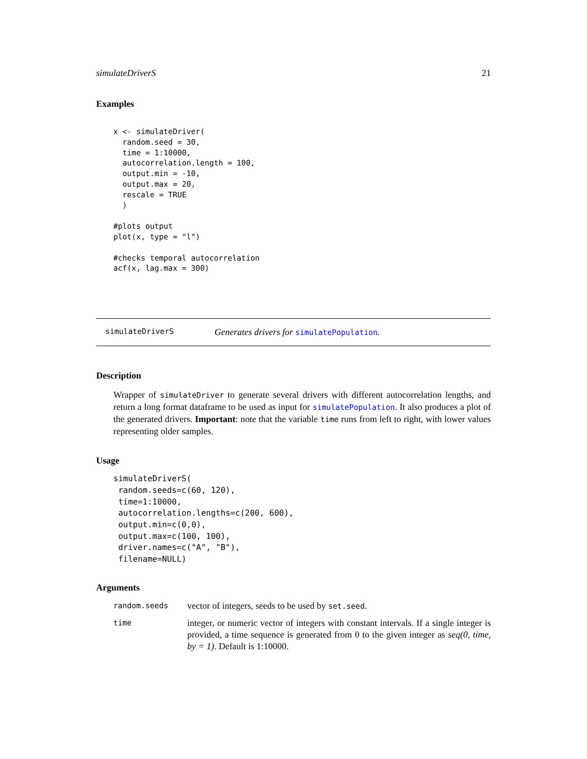simulateDriverS 21
Examples
x <- simulateDriver(
  random.seed = 30,
  time = 1:10000,
  autocorrelation.length = 100,
  output.min = -10,
  output.max = 20,
  rescale = TRUE
  )

#plots output
plot(x, type = "l")

#checks temporal autocorrelation
acf(x, lag.max = 300)
simulateDriverS Generates drivers for simulatePopulation.
Description
Wrapper of simulateDriver to generate several drivers with different autocorrelation lengths, and return a long format dataframe to be used as input for simulatePopulation. It also produces a plot of the generated drivers. Important: note that the variable time runs from left to right, with lower values representing older samples.
Usage
simulateDriverS(
 random.seeds=c(60, 120),
 time=1:10000,
 autocorrelation.lengths=c(200, 600),
 output.min=c(0,0),
 output.max=c(100, 100),
 driver.names=c("A", "B"),
 filename=NULL)
Arguments
| random.seeds | vector of integers, seeds to be used by set.seed . |
| time | integer, or numeric vector of integers with constant intervals. If a single integer is provided, a time sequence is generated from 0 to the given integer as seq(0, time, by = 1) . Default is 1:10000. |